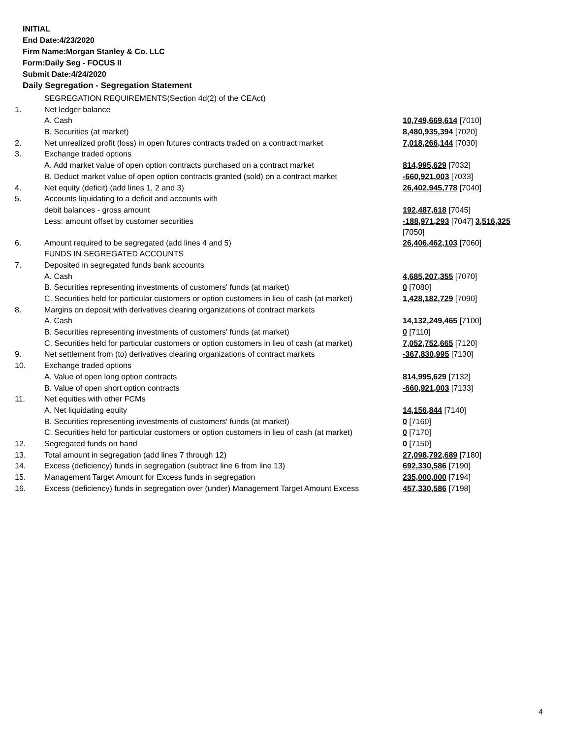INITIAL
End Date:4/23/2020
Firm Name:Morgan Stanley & Co. LLC
Form:Daily Seg - FOCUS II
Submit Date:4/24/2020
Daily Segregation - Segregation Statement
| | SEGREGATION REQUIREMENTS(Section 4d(2) of the CEAct) | |
| 1. | Net ledger balance | |
| | A. Cash | 10,749,669,614 [7010] |
| | B. Securities (at market) | 8,480,935,394 [7020] |
| 2. | Net unrealized profit (loss) in open futures contracts traded on a contract market | 7,018,266,144 [7030] |
| 3. | Exchange traded options | |
| | A. Add market value of open option contracts purchased on a contract market | 814,995,629 [7032] |
| | B. Deduct market value of open option contracts granted (sold) on a contract market | -660,921,003 [7033] |
| 4. | Net equity (deficit) (add lines 1, 2 and 3) | 26,402,945,778 [7040] |
| 5. | Accounts liquidating to a deficit and accounts with | |
| | debit balances - gross amount | 192,487,618 [7045] |
| | Less: amount offset by customer securities | -188,971,293 [7047] 3,516,325 [7050] |
| 6. | Amount required to be segregated (add lines 4 and 5) | 26,406,462,103 [7060] |
| | FUNDS IN SEGREGATED ACCOUNTS | |
| 7. | Deposited in segregated funds bank accounts | |
| | A. Cash | 4,685,207,355 [7070] |
| | B. Securities representing investments of customers' funds (at market) | 0 [7080] |
| | C. Securities held for particular customers or option customers in lieu of cash (at market) | 1,428,182,729 [7090] |
| 8. | Margins on deposit with derivatives clearing organizations of contract markets | |
| | A. Cash | 14,132,249,465 [7100] |
| | B. Securities representing investments of customers' funds (at market) | 0 [7110] |
| | C. Securities held for particular customers or option customers in lieu of cash (at market) | 7,052,752,665 [7120] |
| 9. | Net settlement from (to) derivatives clearing organizations of contract markets | -367,830,995 [7130] |
| 10. | Exchange traded options | |
| | A. Value of open long option contracts | 814,995,629 [7132] |
| | B. Value of open short option contracts | -660,921,003 [7133] |
| 11. | Net equities with other FCMs | |
| | A. Net liquidating equity | 14,156,844 [7140] |
| | B. Securities representing investments of customers' funds (at market) | 0 [7160] |
| | C. Securities held for particular customers or option customers in lieu of cash (at market) | 0 [7170] |
| 12. | Segregated funds on hand | 0 [7150] |
| 13. | Total amount in segregation (add lines 7 through 12) | 27,098,792,689 [7180] |
| 14. | Excess (deficiency) funds in segregation (subtract line 6 from line 13) | 692,330,586 [7190] |
| 15. | Management Target Amount for Excess funds in segregation | 235,000,000 [7194] |
| 16. | Excess (deficiency) funds in segregation over (under) Management Target Amount Excess | 457,330,586 [7198] |
4